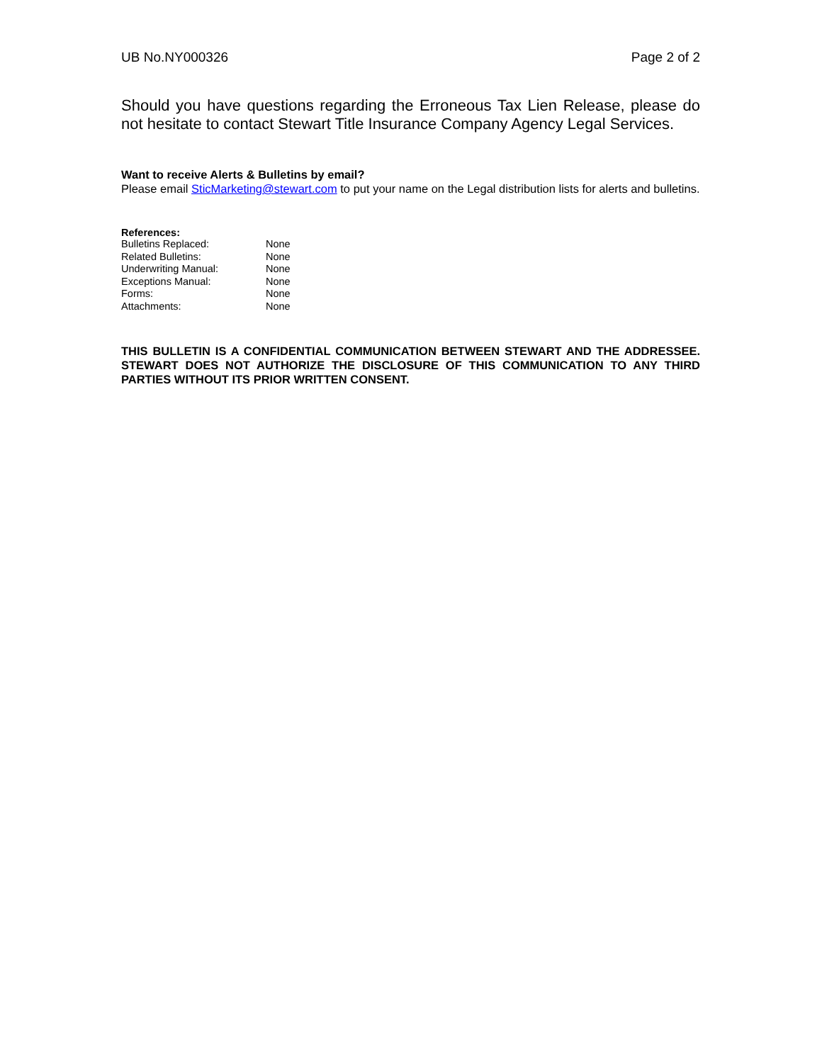UB No.NY000326 Page 2 of 2
Should you have questions regarding the Erroneous Tax Lien Release, please do not hesitate to contact Stewart Title Insurance Company Agency Legal Services.
Want to receive Alerts & Bulletins by email?
Please email SticMarketing@stewart.com to put your name on the Legal distribution lists for alerts and bulletins.
References:
| Bulletins Replaced: | None |
| Related Bulletins: | None |
| Underwriting Manual: | None |
| Exceptions Manual: | None |
| Forms: | None |
| Attachments: | None |
THIS BULLETIN IS A CONFIDENTIAL COMMUNICATION BETWEEN STEWART AND THE ADDRESSEE. STEWART DOES NOT AUTHORIZE THE DISCLOSURE OF THIS COMMUNICATION TO ANY THIRD PARTIES WITHOUT ITS PRIOR WRITTEN CONSENT.